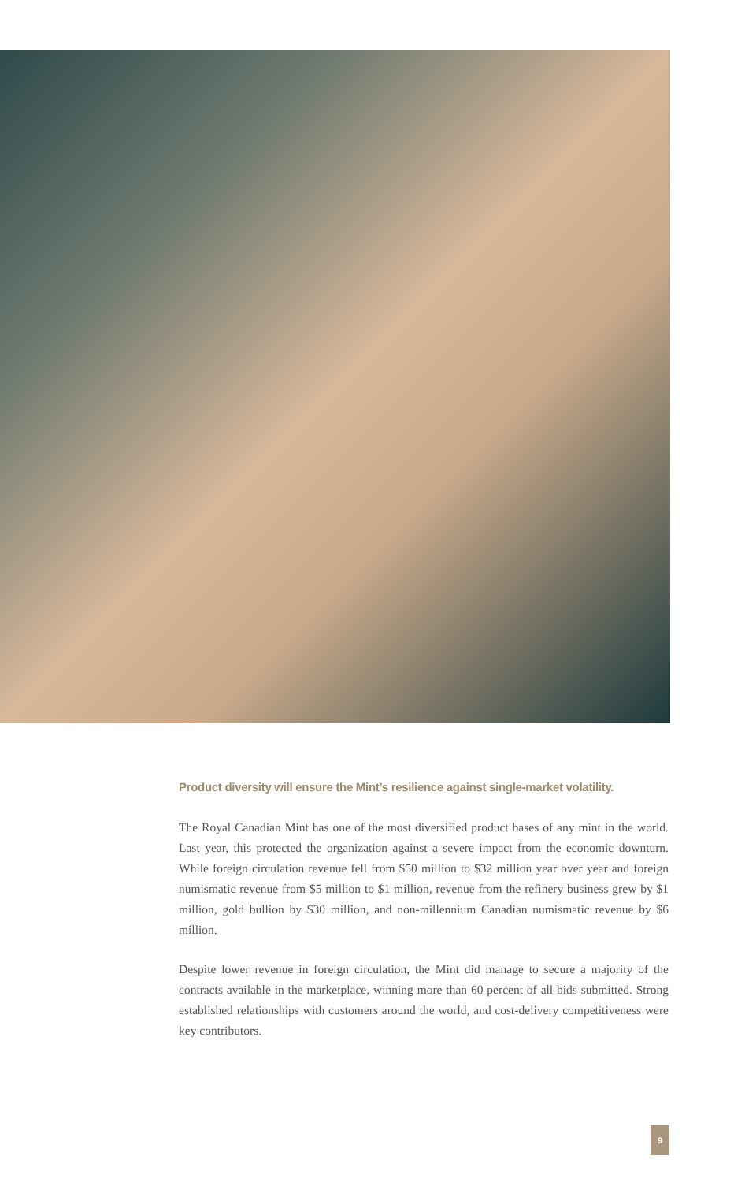Product diversity will ensure the Mint’s resilience against single-market volatility.
The Royal Canadian Mint has one of the most diversified product bases of any mint in the world. Last year, this protected the organization against a severe impact from the economic downturn. While foreign circulation revenue fell from $50 million to $32 million year over year and foreign numismatic revenue from $5 million to $1 million, revenue from the refinery business grew by $1 million, gold bullion by $30 million, and non-millennium Canadian numismatic revenue by $6 million.
Despite lower revenue in foreign circulation, the Mint did manage to secure a majority of the contracts available in the marketplace, winning more than 60 percent of all bids submitted. Strong established relationships with customers around the world, and cost-delivery competitiveness were key contributors.
9